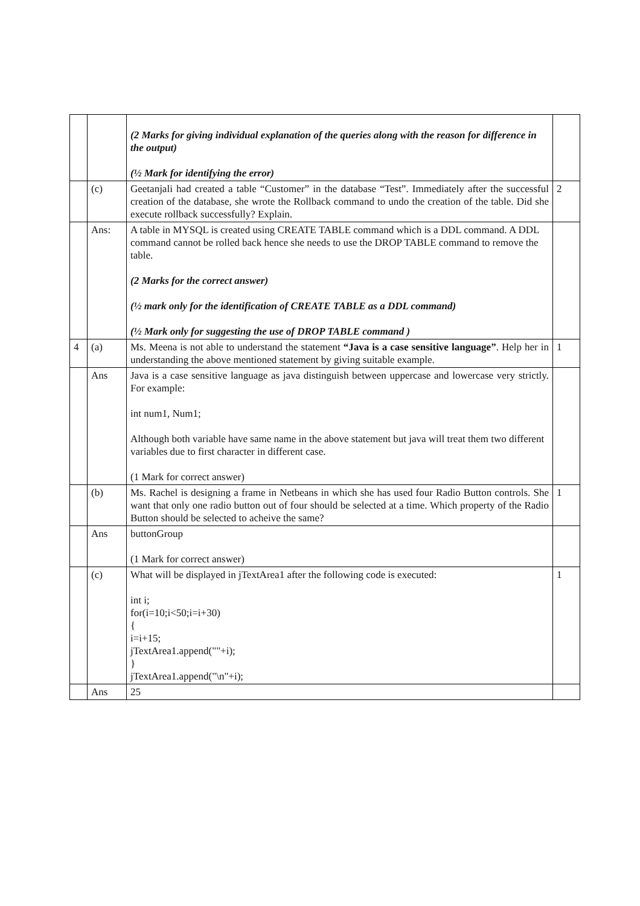| | | (2 Marks for giving individual explanation of the queries along with the reason for difference in the output) (½ Mark for identifying the error) | |
| | (c) | Geetanjali had created a table “Customer” in the database “Test”. Immediately after the successful creation of the database, she wrote the Rollback command to undo the creation of the table. Did she execute rollback successfully? Explain. | 2 |
| | Ans: | A table in MYSQL is created using CREATE TABLE command which is a DDL command. A DDL command cannot be rolled back hence she needs to use the DROP TABLE command to remove the table. (2 Marks for the correct answer) (½ mark only for the identification of CREATE TABLE as a DDL command) (½ Mark only for suggesting the use of DROP TABLE command ) | |
| 4 | (a) | Ms. Meena is not able to understand the statement “Java is a case sensitive language” . Help her in understanding the above mentioned statement by giving suitable example. | 1 |
| | Ans | Java is a case sensitive language as java distinguish between uppercase and lowercase very strictly. For example: int num1, Num1; Although both variable have same name in the above statement but java will treat them two different variables due to first character in different case. (1 Mark for correct answer) | |
| | (b) | Ms. Rachel is designing a frame in Netbeans in which she has used four Radio Button controls. She want that only one radio button out of four should be selected at a time. Which property of the Radio Button should be selected to acheive the same? | 1 |
| | Ans | buttonGroup (1 Mark for correct answer) | |
| | (c) | What will be displayed in jTextArea1 after the following code is executed: int i; for(i=10;i<50;i=i+30) { i=i+15; jTextArea1.append(""+i); } jTextArea1.append("\n"+i); | 1 |
| | Ans | 25 | |